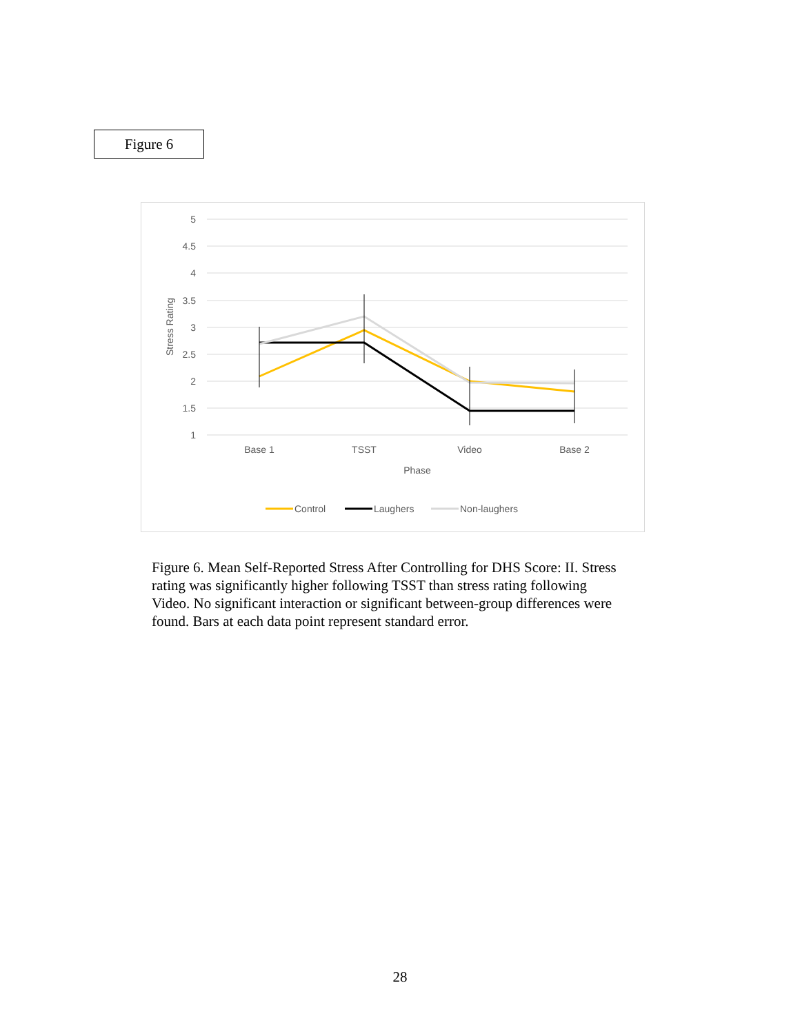Figure 6
5
4.5
4
3.5
3
2.5
2
1.5
1
Stress Rating
Base 1
TSST
Video
Base 2
Phase
Control
Laughers
Non-laughers
Figure 6. Mean Self-Reported Stress After Controlling for DHS Score: II. Stress rating was significantly higher following TSST than stress rating following Video. No significant interaction or significant between-group differences were found. Bars at each data point represent standard error.
28